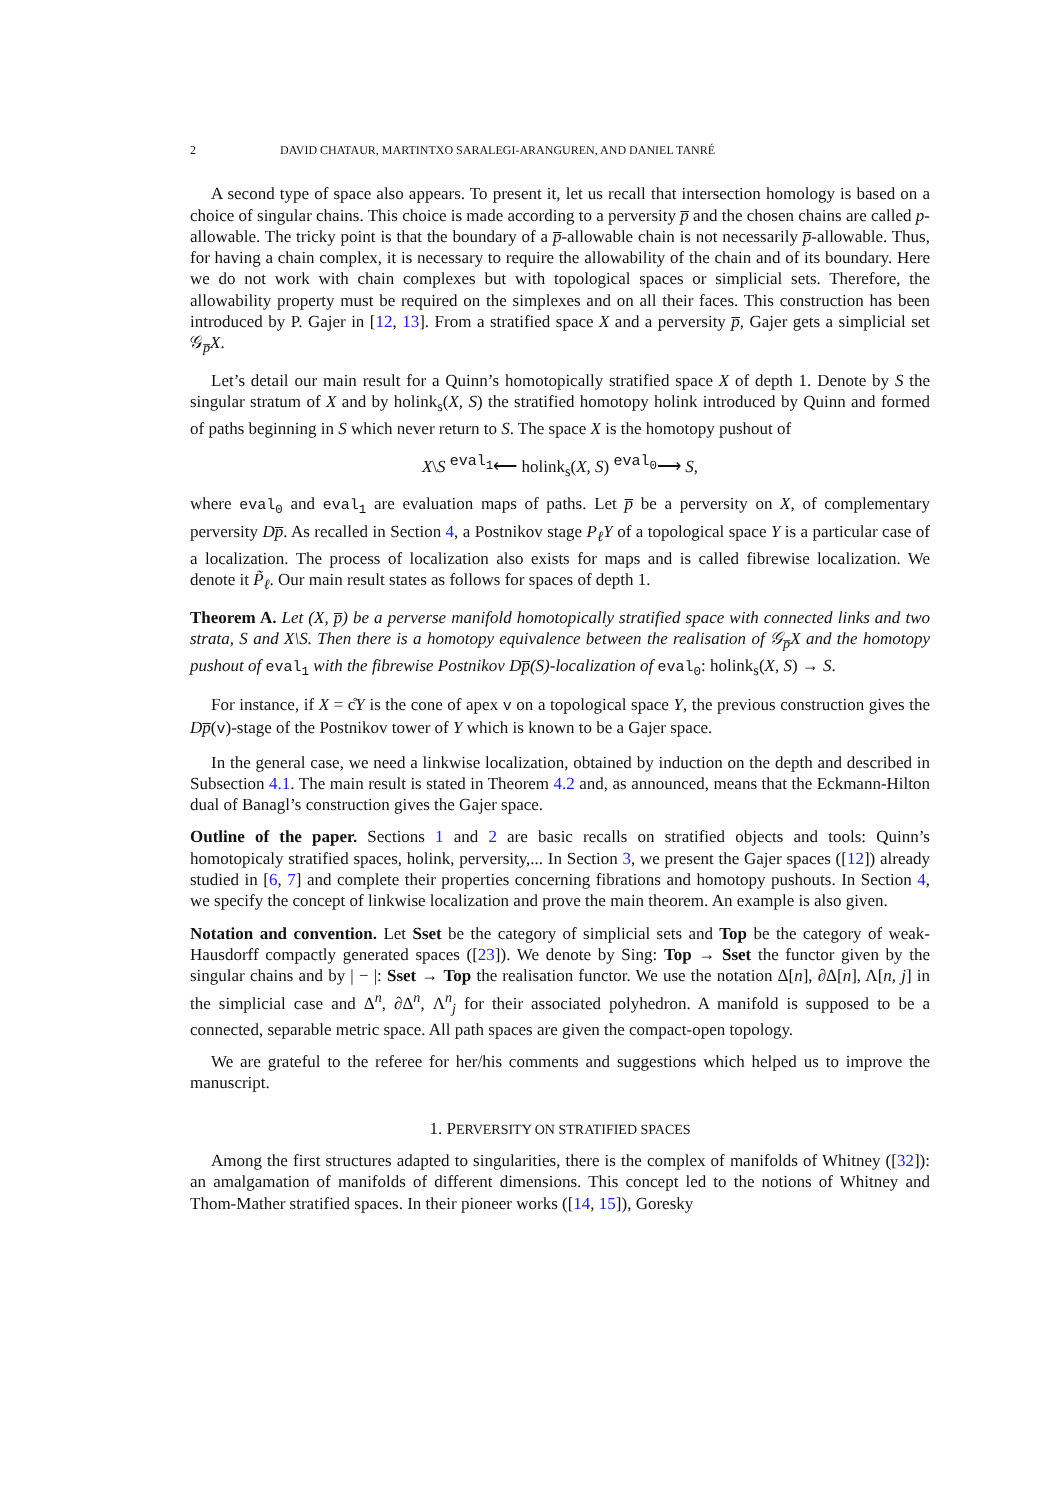2 DAVID CHATAUR, MARTINTXO SARALEGI-ARANGUREN, AND DANIEL TANRÉ
A second type of space also appears. To present it, let us recall that intersection homology is based on a choice of singular chains. This choice is made according to a perversity p̅ and the chosen chains are called p-allowable. The tricky point is that the boundary of a p̅-allowable chain is not necessarily p̅-allowable. Thus, for having a chain complex, it is necessary to require the allowability of the chain and of its boundary. Here we do not work with chain complexes but with topological spaces or simplicial sets. Therefore, the allowability property must be required on the simplexes and on all their faces. This construction has been introduced by P. Gajer in [12, 13]. From a stratified space X and a perversity p̅, Gajer gets a simplicial set 𝒢<sub>p̅</sub>X.
Let’s detail our main result for a Quinn’s homotopically stratified space X of depth 1. Denote by S the singular stratum of X and by holink<sub>s</sub>(X, S) the stratified homotopy holink introduced by Quinn and formed of paths beginning in S which never return to S. The space X is the homotopy pushout of
X\S <sup>eval<sub>1</sub></sup>⟵ holink<sub>s</sub>(X, S) <sup>eval<sub>0</sub></sup>⟶ S,
where eval<sub>0</sub> and eval<sub>1</sub> are evaluation maps of paths. Let p̅ be a perversity on X, of complementary perversity Dp̅. As recalled in Section 4, a Postnikov stage P<sub>ℓ</sub>Y of a topological space Y is a particular case of a localization. The process of localization also exists for maps and is called fibrewise localization. We denote it P̃<sub>ℓ</sub>. Our main result states as follows for spaces of depth 1.
Theorem A. Let (X, p̅) be a perverse manifold homotopically stratified space with connected links and two strata, S and X\S. Then there is a homotopy equivalence between the realisation of 𝒢<sub>p̅</sub>X and the homotopy pushout of eval<sub>1</sub> with the fibrewise Postnikov Dp̅(S)-localization of eval<sub>0</sub>: holink<sub>s</sub>(X, S) → S.
For instance, if X = c̊Y is the cone of apex v on a topological space Y, the previous construction gives the Dp̅(v)-stage of the Postnikov tower of Y which is known to be a Gajer space.
In the general case, we need a linkwise localization, obtained by induction on the depth and described in Subsection 4.1. The main result is stated in Theorem 4.2 and, as announced, means that the Eckmann-Hilton dual of Banagl’s construction gives the Gajer space.
Outline of the paper. Sections 1 and 2 are basic recalls on stratified objects and tools: Quinn’s homotopicaly stratified spaces, holink, perversity,... In Section 3, we present the Gajer spaces ([12]) already studied in [6, 7] and complete their properties concerning fibrations and homotopy pushouts. In Section 4, we specify the concept of linkwise localization and prove the main theorem. An example is also given.
Notation and convention. Let Sset be the category of simplicial sets and Top be the category of weak-Hausdorff compactly generated spaces ([23]). We denote by Sing: Top → Sset the functor given by the singular chains and by | − |: Sset → Top the realisation functor. We use the notation Δ[n], ∂Δ[n], Λ[n, j] in the simplicial case and Δ<sup>n</sup>, ∂Δ<sup>n</sup>, Λ<sup>n</sup><sub>j</sub> for their associated polyhedron. A manifold is supposed to be a connected, separable metric space. All path spaces are given the compact-open topology.
We are grateful to the referee for her/his comments and suggestions which helped us to improve the manuscript.
1. PERVERSITY ON STRATIFIED SPACES
Among the first structures adapted to singularities, there is the complex of manifolds of Whitney ([32]): an amalgamation of manifolds of different dimensions. This concept led to the notions of Whitney and Thom-Mather stratified spaces. In their pioneer works ([14, 15]), Goresky